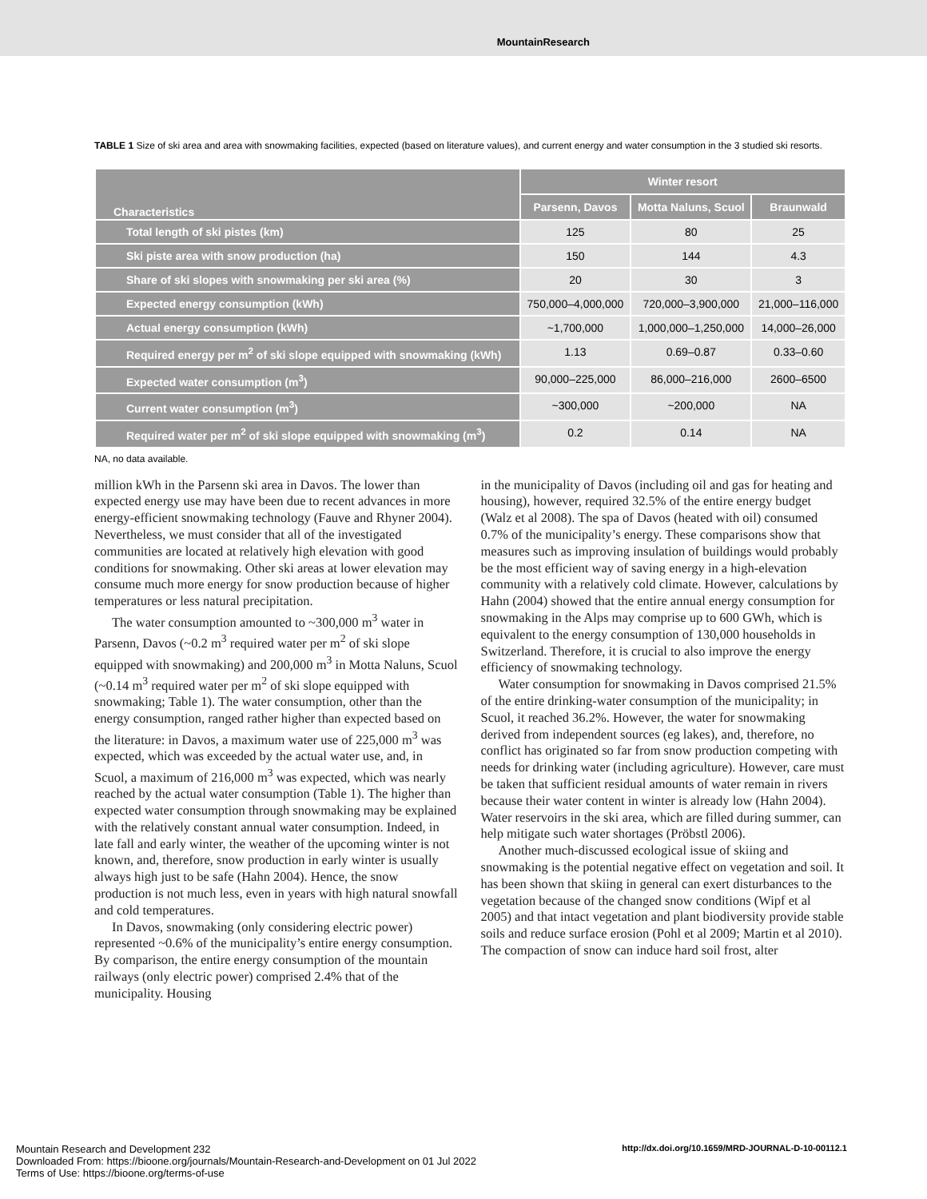MountainResearch
TABLE 1 Size of ski area and area with snowmaking facilities, expected (based on literature values), and current energy and water consumption in the 3 studied ski resorts.
| Characteristics | Winter resort | | |
| --- | --- | --- | --- |
| | Parsenn, Davos | Motta Naluns, Scuol | Braunwald |
| Total length of ski pistes (km) | 125 | 80 | 25 |
| Ski piste area with snow production (ha) | 150 | 144 | 4.3 |
| Share of ski slopes with snowmaking per ski area (%) | 20 | 30 | 3 |
| Expected energy consumption (kWh) | 750,000–4,000,000 | 720,000–3,900,000 | 21,000–116,000 |
| Actual energy consumption (kWh) | ~1,700,000 | 1,000,000–1,250,000 | 14,000–26,000 |
| Required energy per m<sup>2</sup> of ski slope equipped with snowmaking (kWh) | 1.13 | 0.69–0.87 | 0.33–0.60 |
| Expected water consumption (m<sup>3</sup>) | 90,000–225,000 | 86,000–216,000 | 2600–6500 |
| Current water consumption (m<sup>3</sup>) | ~300,000 | ~200,000 | NA |
| Required water per m<sup>2</sup> of ski slope equipped with snowmaking (m<sup>3</sup>) | 0.2 | 0.14 | NA |
NA, no data available.
million kWh in the Parsenn ski area in Davos. The lower than expected energy use may have been due to recent advances in more energy-efficient snowmaking technology (Fauve and Rhyner 2004). Nevertheless, we must consider that all of the investigated communities are located at relatively high elevation with good conditions for snowmaking. Other ski areas at lower elevation may consume much more energy for snow production because of higher temperatures or less natural precipitation.
The water consumption amounted to ~300,000 m<sup>3</sup> water in Parsenn, Davos (~0.2 m<sup>3</sup> required water per m<sup>2</sup> of ski slope equipped with snowmaking) and 200,000 m<sup>3</sup> in Motta Naluns, Scuol (~0.14 m<sup>3</sup> required water per m<sup>2</sup> of ski slope equipped with snowmaking; Table 1). The water consumption, other than the energy consumption, ranged rather higher than expected based on the literature: in Davos, a maximum water use of 225,000 m<sup>3</sup> was expected, which was exceeded by the actual water use, and, in Scuol, a maximum of 216,000 m<sup>3</sup> was expected, which was nearly reached by the actual water consumption (Table 1). The higher than expected water consumption through snowmaking may be explained with the relatively constant annual water consumption. Indeed, in late fall and early winter, the weather of the upcoming winter is not known, and, therefore, snow production in early winter is usually always high just to be safe (Hahn 2004). Hence, the snow production is not much less, even in years with high natural snowfall and cold temperatures.
In Davos, snowmaking (only considering electric power) represented ~0.6% of the municipality’s entire energy consumption. By comparison, the entire energy consumption of the mountain railways (only electric power) comprised 2.4% that of the municipality. Housing
in the municipality of Davos (including oil and gas for heating and housing), however, required 32.5% of the entire energy budget (Walz et al 2008). The spa of Davos (heated with oil) consumed 0.7% of the municipality’s energy. These comparisons show that measures such as improving insulation of buildings would probably be the most efficient way of saving energy in a high-elevation community with a relatively cold climate. However, calculations by Hahn (2004) showed that the entire annual energy consumption for snowmaking in the Alps may comprise up to 600 GWh, which is equivalent to the energy consumption of 130,000 households in Switzerland. Therefore, it is crucial to also improve the energy efficiency of snowmaking technology.
Water consumption for snowmaking in Davos comprised 21.5% of the entire drinking-water consumption of the municipality; in Scuol, it reached 36.2%. However, the water for snowmaking derived from independent sources (eg lakes), and, therefore, no conflict has originated so far from snow production competing with needs for drinking water (including agriculture). However, care must be taken that sufficient residual amounts of water remain in rivers because their water content in winter is already low (Hahn 2004). Water reservoirs in the ski area, which are filled during summer, can help mitigate such water shortages (Pröbstl 2006).
Another much-discussed ecological issue of skiing and snowmaking is the potential negative effect on vegetation and soil. It has been shown that skiing in general can exert disturbances to the vegetation because of the changed snow conditions (Wipf et al 2005) and that intact vegetation and plant biodiversity provide stable soils and reduce surface erosion (Pohl et al 2009; Martin et al 2010). The compaction of snow can induce hard soil frost, alter
Mountain Research and Development 232
Downloaded From: https://bioone.org/journals/Mountain-Research-and-Development on 01 Jul 2022
Terms of Use: https://bioone.org/terms-of-use
http://dx.doi.org/10.1659/MRD-JOURNAL-D-10-00112.1